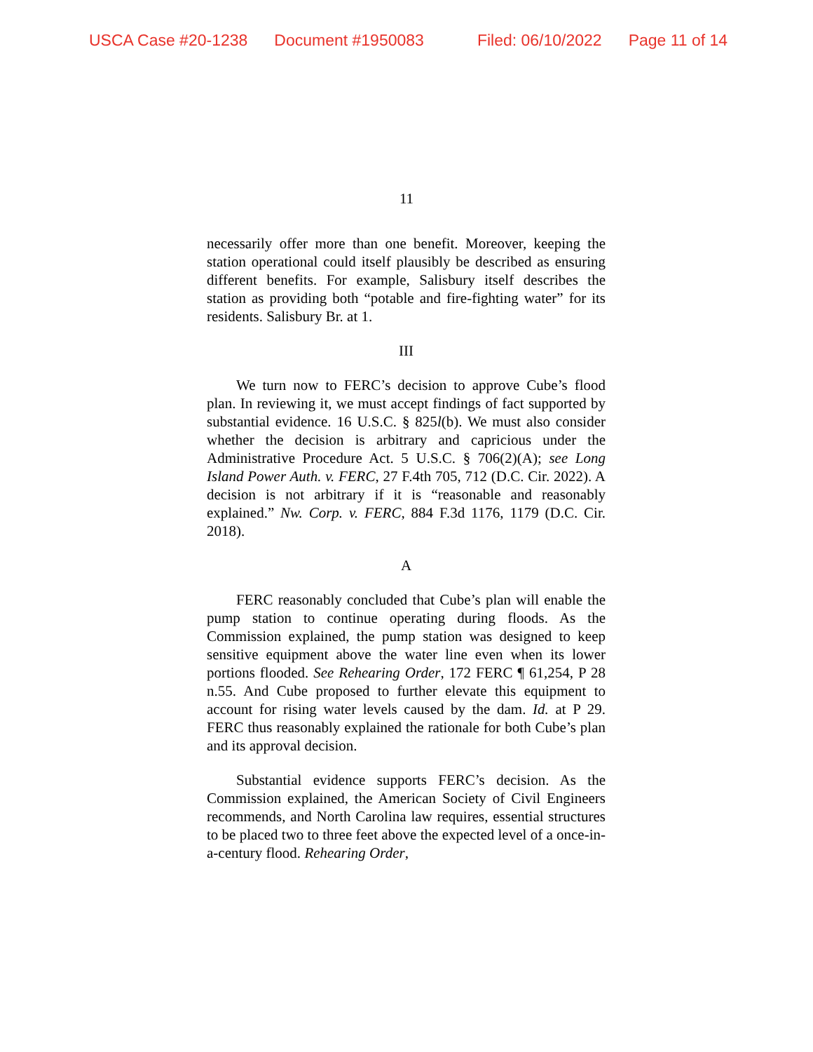USCA Case #20-1238 Document #1950083 Filed: 06/10/2022 Page 11 of 14
11
necessarily offer more than one benefit. Moreover, keeping the station operational could itself plausibly be described as ensuring different benefits. For example, Salisbury itself describes the station as providing both “potable and fire-fighting water” for its residents. Salisbury Br. at 1.
III
We turn now to FERC’s decision to approve Cube’s flood plan. In reviewing it, we must accept findings of fact supported by substantial evidence. 16 U.S.C. § 825l(b). We must also consider whether the decision is arbitrary and capricious under the Administrative Procedure Act. 5 U.S.C. § 706(2)(A); see Long Island Power Auth. v. FERC, 27 F.4th 705, 712 (D.C. Cir. 2022). A decision is not arbitrary if it is “reasonable and reasonably explained.” Nw. Corp. v. FERC, 884 F.3d 1176, 1179 (D.C. Cir. 2018).
A
FERC reasonably concluded that Cube’s plan will enable the pump station to continue operating during floods. As the Commission explained, the pump station was designed to keep sensitive equipment above the water line even when its lower portions flooded. See Rehearing Order, 172 FERC ¶ 61,254, P 28 n.55. And Cube proposed to further elevate this equipment to account for rising water levels caused by the dam. Id. at P 29. FERC thus reasonably explained the rationale for both Cube’s plan and its approval decision.
Substantial evidence supports FERC’s decision. As the Commission explained, the American Society of Civil Engineers recommends, and North Carolina law requires, essential structures to be placed two to three feet above the expected level of a once-in-a-century flood. Rehearing Order,